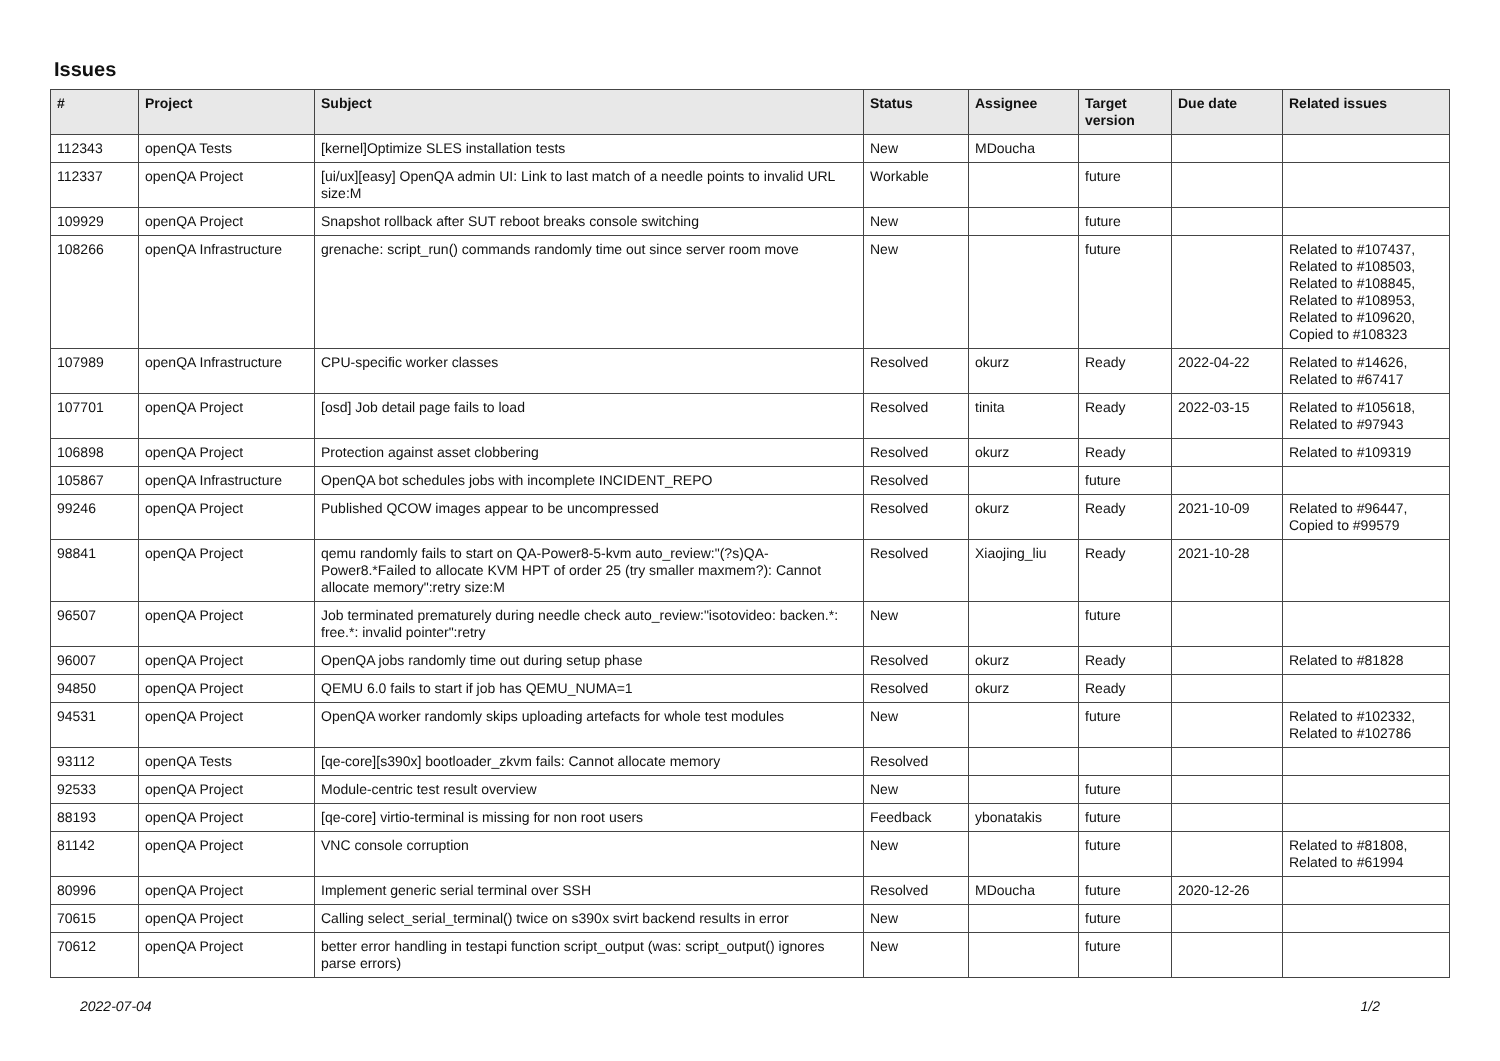Issues
| # | Project | Subject | Status | Assignee | Target version | Due date | Related issues |
| --- | --- | --- | --- | --- | --- | --- | --- |
| 112343 | openQA Tests | [kernel]Optimize SLES installation tests | New | MDoucha | | | |
| 112337 | openQA Project | [ui/ux][easy] OpenQA admin UI: Link to last match of a needle points to invalid URL size:M | Workable | | future | | |
| 109929 | openQA Project | Snapshot rollback after SUT reboot breaks console switching | New | | future | | |
| 108266 | openQA Infrastructure | grenache: script_run() commands randomly time out since server room move | New | | future | | Related to #107437, Related to #108503, Related to #108845, Related to #108953, Related to #109620, Copied to #108323 |
| 107989 | openQA Infrastructure | CPU-specific worker classes | Resolved | okurz | Ready | 2022-04-22 | Related to #14626, Related to #67417 |
| 107701 | openQA Project | [osd] Job detail page fails to load | Resolved | tinita | Ready | 2022-03-15 | Related to #105618, Related to #97943 |
| 106898 | openQA Project | Protection against asset clobbering | Resolved | okurz | Ready | | Related to #109319 |
| 105867 | openQA Infrastructure | OpenQA bot schedules jobs with incomplete INCIDENT_REPO | Resolved | | future | | |
| 99246 | openQA Project | Published QCOW images appear to be uncompressed | Resolved | okurz | Ready | 2021-10-09 | Related to #96447, Copied to #99579 |
| 98841 | openQA Project | qemu randomly fails to start on QA-Power8-5-kvm auto_review:"(?s)QA-Power8.*Failed to allocate KVM HPT of order 25 (try smaller maxmem?): Cannot allocate memory":retry size:M | Resolved | Xiaojing_liu | Ready | 2021-10-28 | |
| 96507 | openQA Project | Job terminated prematurely during needle check auto_review:"isotovideo: backen.*: free.*: invalid pointer":retry | New | | future | | |
| 96007 | openQA Project | OpenQA jobs randomly time out during setup phase | Resolved | okurz | Ready | | Related to #81828 |
| 94850 | openQA Project | QEMU 6.0 fails to start if job has QEMU_NUMA=1 | Resolved | okurz | Ready | | |
| 94531 | openQA Project | OpenQA worker randomly skips uploading artefacts for whole test modules | New | | future | | Related to #102332, Related to #102786 |
| 93112 | openQA Tests | [qe-core][s390x] bootloader_zkvm fails: Cannot allocate memory | Resolved | | | | |
| 92533 | openQA Project | Module-centric test result overview | New | | future | | |
| 88193 | openQA Project | [qe-core] virtio-terminal is missing for non root users | Feedback | ybonatakis | future | | |
| 81142 | openQA Project | VNC console corruption | New | | future | | Related to #81808, Related to #61994 |
| 80996 | openQA Project | Implement generic serial terminal over SSH | Resolved | MDoucha | future | 2020-12-26 | |
| 70615 | openQA Project | Calling select_serial_terminal() twice on s390x svirt backend results in error | New | | future | | |
| 70612 | openQA Project | better error handling in testapi function script_output (was: script_output() ignores parse errors) | New | | future | | |
2022-07-04 1/2